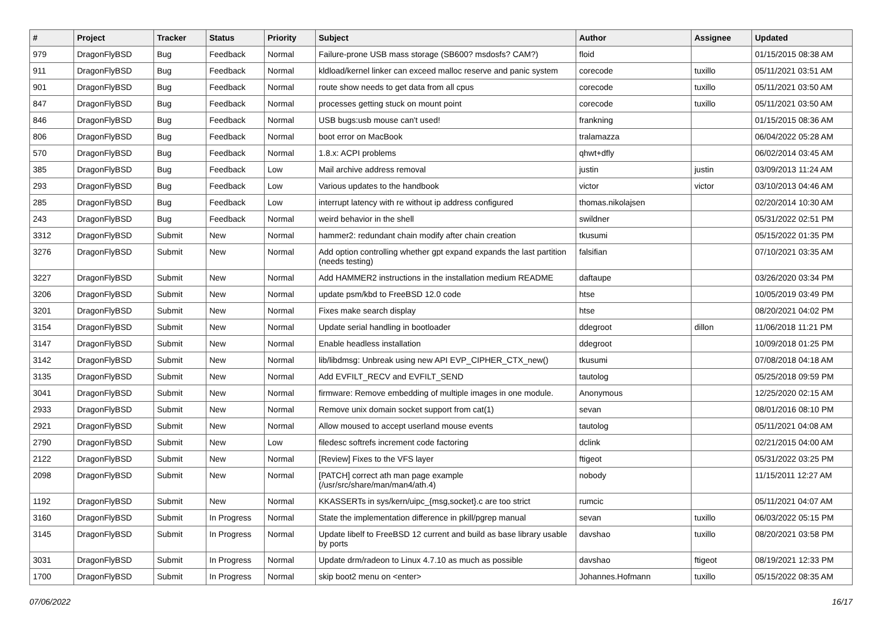| # | Project | Tracker | Status | Priority | Subject | Author | Assignee | Updated |
| --- | --- | --- | --- | --- | --- | --- | --- | --- |
| 979 | DragonFlyBSD | Bug | Feedback | Normal | Failure-prone USB mass storage (SB600? msdosfs? CAM?) | floid | | 01/15/2015 08:38 AM |
| 911 | DragonFlyBSD | Bug | Feedback | Normal | kldload/kernel linker can exceed malloc reserve and panic system | corecode | tuxillo | 05/11/2021 03:51 AM |
| 901 | DragonFlyBSD | Bug | Feedback | Normal | route show needs to get data from all cpus | corecode | tuxillo | 05/11/2021 03:50 AM |
| 847 | DragonFlyBSD | Bug | Feedback | Normal | processes getting stuck on mount point | corecode | tuxillo | 05/11/2021 03:50 AM |
| 846 | DragonFlyBSD | Bug | Feedback | Normal | USB bugs:usb mouse can't used! | frankning | | 01/15/2015 08:36 AM |
| 806 | DragonFlyBSD | Bug | Feedback | Normal | boot error on MacBook | tralamazza | | 06/04/2022 05:28 AM |
| 570 | DragonFlyBSD | Bug | Feedback | Normal | 1.8.x: ACPI problems | qhwt+dfly | | 06/02/2014 03:45 AM |
| 385 | DragonFlyBSD | Bug | Feedback | Low | Mail archive address removal | justin | justin | 03/09/2013 11:24 AM |
| 293 | DragonFlyBSD | Bug | Feedback | Low | Various updates to the handbook | victor | victor | 03/10/2013 04:46 AM |
| 285 | DragonFlyBSD | Bug | Feedback | Low | interrupt latency with re without ip address configured | thomas.nikolajsen | | 02/20/2014 10:30 AM |
| 243 | DragonFlyBSD | Bug | Feedback | Normal | weird behavior in the shell | swildner | | 05/31/2022 02:51 PM |
| 3312 | DragonFlyBSD | Submit | New | Normal | hammer2: redundant chain modify after chain creation | tkusumi | | 05/15/2022 01:35 PM |
| 3276 | DragonFlyBSD | Submit | New | Normal | Add option controlling whether gpt expand expands the last partition (needs testing) | falsifian | | 07/10/2021 03:35 AM |
| 3227 | DragonFlyBSD | Submit | New | Normal | Add HAMMER2 instructions in the installation medium README | daftaupe | | 03/26/2020 03:34 PM |
| 3206 | DragonFlyBSD | Submit | New | Normal | update psm/kbd to FreeBSD 12.0 code | htse | | 10/05/2019 03:49 PM |
| 3201 | DragonFlyBSD | Submit | New | Normal | Fixes make search display | htse | | 08/20/2021 04:02 PM |
| 3154 | DragonFlyBSD | Submit | New | Normal | Update serial handling in bootloader | ddegroot | dillon | 11/06/2018 11:21 PM |
| 3147 | DragonFlyBSD | Submit | New | Normal | Enable headless installation | ddegroot | | 10/09/2018 01:25 PM |
| 3142 | DragonFlyBSD | Submit | New | Normal | lib/libdmsg: Unbreak using new API EVP_CIPHER_CTX_new() | tkusumi | | 07/08/2018 04:18 AM |
| 3135 | DragonFlyBSD | Submit | New | Normal | Add EVFILT_RECV and EVFILT_SEND | tautolog | | 05/25/2018 09:59 PM |
| 3041 | DragonFlyBSD | Submit | New | Normal | firmware: Remove embedding of multiple images in one module. | Anonymous | | 12/25/2020 02:15 AM |
| 2933 | DragonFlyBSD | Submit | New | Normal | Remove unix domain socket support from cat(1) | sevan | | 08/01/2016 08:10 PM |
| 2921 | DragonFlyBSD | Submit | New | Normal | Allow moused to accept userland mouse events | tautolog | | 05/11/2021 04:08 AM |
| 2790 | DragonFlyBSD | Submit | New | Low | filedesc softrefs increment code factoring | dclink | | 02/21/2015 04:00 AM |
| 2122 | DragonFlyBSD | Submit | New | Normal | [Review] Fixes to the VFS layer | ftigeot | | 05/31/2022 03:25 PM |
| 2098 | DragonFlyBSD | Submit | New | Normal | [PATCH] correct ath man page example (/usr/src/share/man/man4/ath.4) | nobody | | 11/15/2011 12:27 AM |
| 1192 | DragonFlyBSD | Submit | New | Normal | KKASSERTs in sys/kern/uipc_{msg,socket}.c are too strict | rumcic | | 05/11/2021 04:07 AM |
| 3160 | DragonFlyBSD | Submit | In Progress | Normal | State the implementation difference in pkill/pgrep manual | sevan | tuxillo | 06/03/2022 05:15 PM |
| 3145 | DragonFlyBSD | Submit | In Progress | Normal | Update libelf to FreeBSD 12 current and build as base library usable by ports | davshao | tuxillo | 08/20/2021 03:58 PM |
| 3031 | DragonFlyBSD | Submit | In Progress | Normal | Update drm/radeon to Linux 4.7.10 as much as possible | davshao | ftigeot | 08/19/2021 12:33 PM |
| 1700 | DragonFlyBSD | Submit | In Progress | Normal | skip boot2 menu on <enter> | Johannes.Hofmann | tuxillo | 05/15/2022 08:35 AM |
07/06/2022 16/17